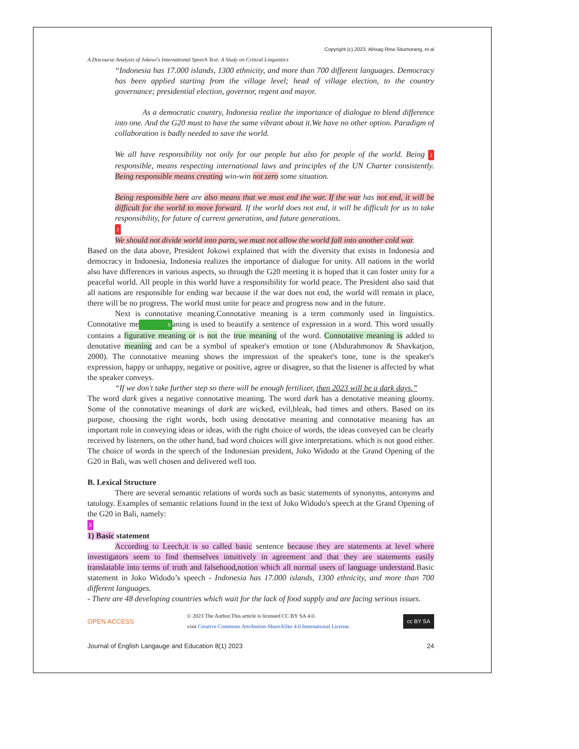Copyright (c) 2023. Abisag Rina Situmorang, et al
A Discourse Analysis of Jokowi's International Speech Text: A Study on Critical Linguistics
“Indonesia has 17.000 islands, 1300 ethnicity, and more than 700 different languages. Democracy has been applied starting from the village level; head of village election, to the country governance; presidential election, governor, regent and mayor.
As a democratic country, Indonesia realize the importance of dialogue to blend difference into one. And the G20 must to have the same vibrant about it.We have no other option. Paradigm of collaboration is badly needed to save the world.
We all have responsibility not only for our people but also for people of the world. Being 1 responsible, means respecting international laws and principles of the UN Charter consistently. Being responsible means creating win-win not zero some situation.
Being responsible here are also means that we must end the war. If the war has not end, it will be difficult for the world to move forward. If the world does not end, it will be difficult for us to take responsibility, for future of current generation, and future generations.
1
We should not divide world into parts, we must not allow the world fall into another cold war.
Based on the data above, President Jokowi explained that with the diversity that exists in Indonesia and democracy in Indonesia, Indonesia realizes the importance of dialogue for unity. All nations in the world also have differences in various aspects, so through the G20 meeting it is hoped that it can foster unity for a peaceful world. All people in this world have a responsibility for world peace. The President also said that all nations are responsible for ending war because if the war does not end, the world will remain in place, there will be no progress. The world must unite for peace and progress now and in the future.
Next is connotative meaning.Connotative meaning is a term commonly used in linguistics. Connotative me 5 aning is used to beautify a sentence of expression in a word. This word usually contains a figurative meaning or is not the true meaning of the word. Connotative meaning is added to denotative meaning and can be a symbol of speaker's emotion or tone (Abdurahmonov & Shavkatjon, 2000). The connotative meaning shows the impression of the speaker's tone, tone is the speaker's expression, happy or unhappy, negative or positive, agree or disagree, so that the listener is affected by what the speaker conveys.
“If we don't take further step so there will be enough fertilizer, then 2023 will be a dark days.”
The word dark gives a negative connotative meaning. The word dark has a denotative meaning gloomy. Some of the connotative meanings of dark are wicked, evil,bleak, bad times and others. Based on its purpose, choosing the right words, both using denotative meaning and connotative meaning has an important role in conveying ideas or ideas, with the right choice of words, the ideas conveyed can be clearly received by listeners, on the other hand, bad word choices will give interpretations. which is not good either. The choice of words in the speech of the Indonesian president, Joko Widodo at the Grand Opening of the G20 in Bali, was well chosen and delivered well too.
B. Lexical Structure
There are several semantic relations of words such as basic statements of synonyms, antonyms and tatology. Examples of semantic relations found in the text of Joko Widodo's speech at the Grand Opening of the G20 in Bali, namely:
2
1) Basic statement
According to Leech,it is so called basic sentence because they are statements at level where investigators seem to find themselves intuitively in agreement and that they are statements easily translatable into terms of truth and falsehood,notion which all normal users of language understand.Basic statement in Joko Widodo’s speech - Indonesia has 17.000 islands, 1300 ethnicity, and more than 700 different languages.
- There are 48 developing countries which wait for the lack of food supply and are facing serious issues.
OPEN ACCESS © 2023 The Author.This article is licensed CC BY SA 4.0.
visit Creative Commons Attribution-ShareAlike 4.0 International License. cc BY SA
Journal of English Langauge and Education 8(1) 2023 24